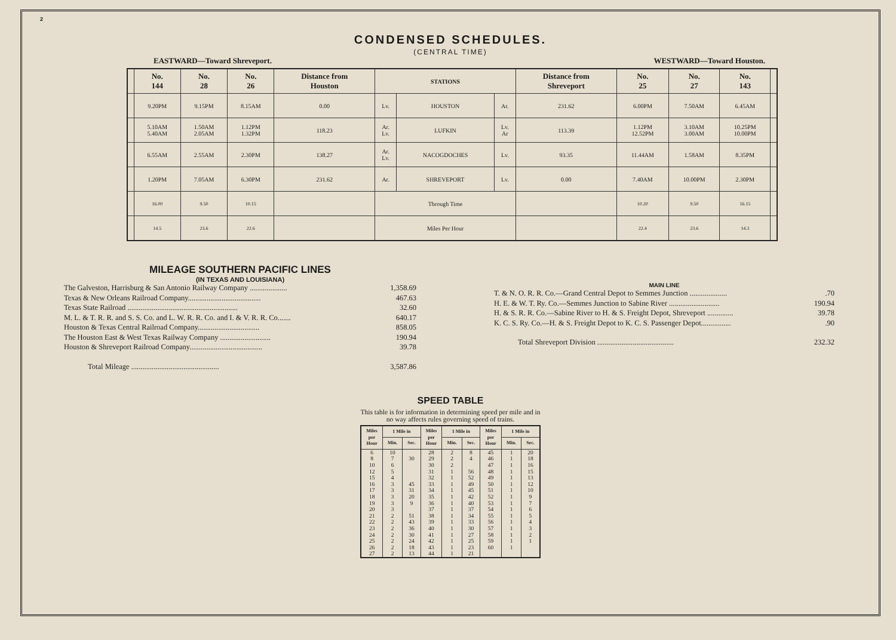2
CONDENSED SCHEDULES.
(CENTRAL TIME)
EASTWARD—Toward Shreveport. WESTWARD—Toward Houston.
| | No. 144 | No. 28 | No. 26 | Distance from Houston | STATIONS | | | Distance from Shreveport | No. 25 | No. 27 | No. 143 | |
| --- | --- | --- | --- | --- | --- | --- | --- | --- | --- | --- | --- | --- |
| | 9.20PM | 9.15PM | 8.15AM | 0.00 | Lv. | HOUSTON | Ar. | 231.62 | 6.00PM | 7.50AM | 6.45AM | |
| | 5.10AM 5.40AM | 1.50AM 2.05AM | 1.12PM 1.32PM | 118.23 | Ar. Lv. | LUFKIN | Lv. Ar | 113.39 | 1.12PM 12.52PM | 3.10AM 3.00AM | 10.25PM 10.00PM | |
| | 6.55AM | 2.55AM | 2.30PM | 138.27 | Ar. Lv. | NACOGDOCHES | Lv. | 93.35 | 11.44AM | 1.58AM | 8.35PM | |
| | 1.20PM | 7.05AM | 6.30PM | 231.62 | Ar. | SHREVEPORT | Lv. | 0.00 | 7.40AM | 10.00PM | 2.30PM | |
| | 16.00 | 9.50 | 10.15 | | Through Time | | | | 10.20 | 9.50 | 16.15 | |
| | 14.5 | 23.6 | 22.6 | | Miles Per Hour | | | | 22.4 | 23.6 | 14.3 | |
MILEAGE SOUTHERN PACIFIC LINES
(IN TEXAS AND LOUISIANA)
The Galveston, Harrisburg & San Antonio Railway Company .................... 1,358.69
Texas & New Orleans Railroad Company....................................... 467.63
Texas State Railroad ........................................................... 32.60
M. L. & T. R. R. and S. S. Co. and L. W. R. R. Co. and I. & V. R. R. Co....... 640.17
Houston & Texas Central Railroad Company................................. 858.05
The Houston East & West Texas Railway Company ........................... 190.94
Houston & Shreveport Railroad Company....................................... 39.78
Total Mileage ............................................... 3,587.86
MAIN LINE
T. & N. O. R. R. Co.—Grand Central Depot to Semmes Junction .....................70
H. E. & W. T. Ry. Co.—Semmes Junction to Sabine River ........................... 190.94
H. & S. R. R. Co.—Sabine River to H. & S. Freight Depot, Shreveport .............. 39.78
K. C. S. Ry. Co.—H. & S. Freight Depot to K. C. S. Passenger Depot.................90
Total Shreveport Division ......................................... 232.32
SPEED TABLE
This table is for information in determining speed per mile and in
no way affects rules governing speed of trains.
| Miles per Hour | 1 Mile in | | Miles per Hour | 1 Mile in | | Miles per Hour | 1 Mile in | |
| --- | --- | --- | --- | --- | --- | --- | --- | --- |
| | Min. | Sec. | | Min. | Sec. | | Min. | Sec. |
| 6 | 10 | | 28 | 2 | 8 | 45 | 1 | 20 |
| 8 | 7 | 30 | 29 | 2 | 4 | 46 | 1 | 18 |
| 10 | 6 | | 30 | 2 | | 47 | 1 | 16 |
| 12 | 5 | | 31 | 1 | 56 | 48 | 1 | 15 |
| 15 | 4 | | 32 | 1 | 52 | 49 | 1 | 13 |
| 16 | 3 | 45 | 33 | 1 | 49 | 50 | 1 | 12 |
| 17 | 3 | 31 | 34 | 1 | 45 | 51 | 1 | 10 |
| 18 | 3 | 20 | 35 | 1 | 42 | 52 | 1 | 9 |
| 19 | 3 | 9 | 36 | 1 | 40 | 53 | 1 | 7 |
| 20 | 3 | | 37 | 1 | 37 | 54 | 1 | 6 |
| 21 | 2 | 51 | 38 | 1 | 34 | 55 | 1 | 5 |
| 22 | 2 | 43 | 39 | 1 | 33 | 56 | 1 | 4 |
| 23 | 2 | 36 | 40 | 1 | 30 | 57 | 1 | 3 |
| 24 | 2 | 30 | 41 | 1 | 27 | 58 | 1 | 2 |
| 25 | 2 | 24 | 42 | 1 | 25 | 59 | 1 | 1 |
| 26 | 2 | 18 | 43 | 1 | 23 | 60 | 1 | |
| 27 | 2 | 13 | 44 | 1 | 21 | | | |